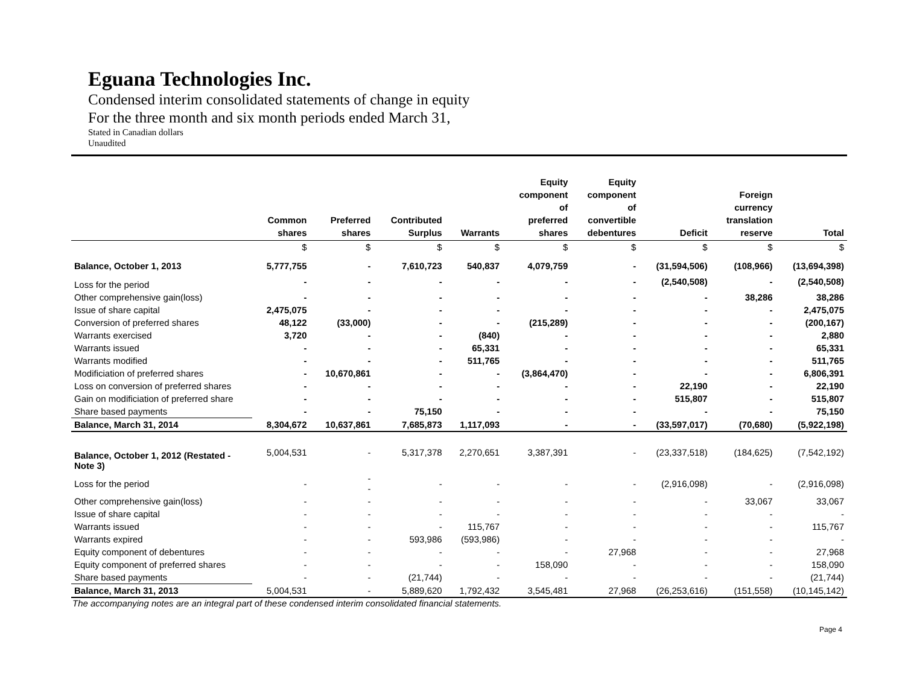Eguana Technologies Inc.
Condensed interim consolidated statements of change in equity
For the three month and six month periods ended March 31,
Stated in Canadian dollars
Unaudited
| | Common shares | Preferred shares | Contributed Surplus | Warrants | Equity component of preferred shares | Equity component of convertible debentures | Deficit | Foreign currency translation reserve | Total |
| --- | --- | --- | --- | --- | --- | --- | --- | --- | --- |
| | $ | $ | $ | $ | $ | $ | $ | $ | $ |
| Balance, October 1, 2013 | 5,777,755 | - | 7,610,723 | 540,837 | 4,079,759 | - | (31,594,506) | (108,966) | (13,694,398) |
| Loss for the period | - | - | - | - | - | - | (2,540,508) | - | (2,540,508) |
| Other comprehensive gain(loss) | - | - | - | - | - | - | - | 38,286 | 38,286 |
| Issue of share capital | 2,475,075 | - | - | - | - | - | - | - | 2,475,075 |
| Conversion of preferred shares | 48,122 | (33,000) | - | - | (215,289) | - | - | - | (200,167) |
| Warrants exercised | 3,720 | - | - | (840) | - | - | - | - | 2,880 |
| Warrants issued | - | - | - | 65,331 | - | - | - | - | 65,331 |
| Warrants modified | - | - | - | 511,765 | - | - | - | - | 511,765 |
| Modificiation of preferred shares | - | 10,670,861 | - | - | (3,864,470) | - | - | - | 6,806,391 |
| Loss on conversion of preferred shares | - | - | - | - | - | - | 22,190 | - | 22,190 |
| Gain on modificiation of preferred share | - | - | - | - | - | - | 515,807 | - | 515,807 |
| Share based payments | - | - | 75,150 | - | - | - | - | - | 75,150 |
| Balance, March 31, 2014 | 8,304,672 | 10,637,861 | 7,685,873 | 1,117,093 | - | - | (33,597,017) | (70,680) | (5,922,198) |
| Balance, October 1, 2012 (Restated - Note 3) | 5,004,531 | - | 5,317,378 | 2,270,651 | 3,387,391 | - | (23,337,518) | (184,625) | (7,542,192) |
| Loss for the period | - | - - | - | - | - | - | (2,916,098) | - | (2,916,098) |
| Other comprehensive gain(loss) | - | - | - | - | - | - | - | 33,067 | 33,067 |
| Issue of share capital | - | - | - | - | - | - | - | - | - |
| Warrants issued | - | - | - | 115,767 | - | - | - | - | 115,767 |
| Warrants expired | - | - | 593,986 | (593,986) | - | - | - | - | - |
| Equity component of debentures | - | - | - | - | - | 27,968 | - | - | 27,968 |
| Equity component of preferred shares | - | - | - | - | 158,090 | - | - | - | 158,090 |
| Share based payments | - | - | (21,744) | - | - | - | - | - | (21,744) |
| Balance, March 31, 2013 | 5,004,531 | - | 5,889,620 | 1,792,432 | 3,545,481 | 27,968 | (26,253,616) | (151,558) | (10,145,142) |
The accompanying notes are an integral part of these condensed interim consolidated financial statements.
Page 4